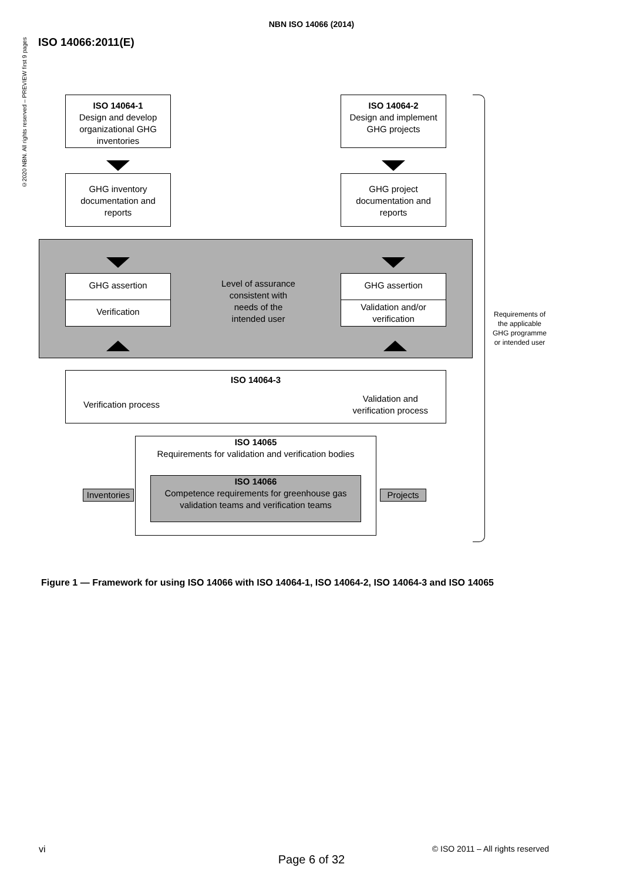©2020 NBN. All rights reserved – PREVIEW first 9 pages
NBN ISO 14066 (2014)
ISO 14066:2011(E)
ISO 14064-1
Design and develop organizational GHG inventories
ISO 14064-2
Design and implement GHG projects
GHG inventory documentation and reports
GHG project documentation and reports
GHG assertion
Verification
GHG assertion
Validation and/or verification
Level of assurance consistent with needs of the intended user
ISO 14064-3
Verification process Validation and
verification process
ISO 14065
Requirements for validation and verification bodies
ISO 14066
Competence requirements for greenhouse gas validation teams and verification teams
Inventories
Projects
Requirements of the applicable GHG programme or intended user
Figure 1 — Framework for using ISO 14066 with ISO 14064-1, ISO 14064-2, ISO 14064-3 and ISO 14065
vi © ISO 2011 – All rights reserved
Page 6 of 32